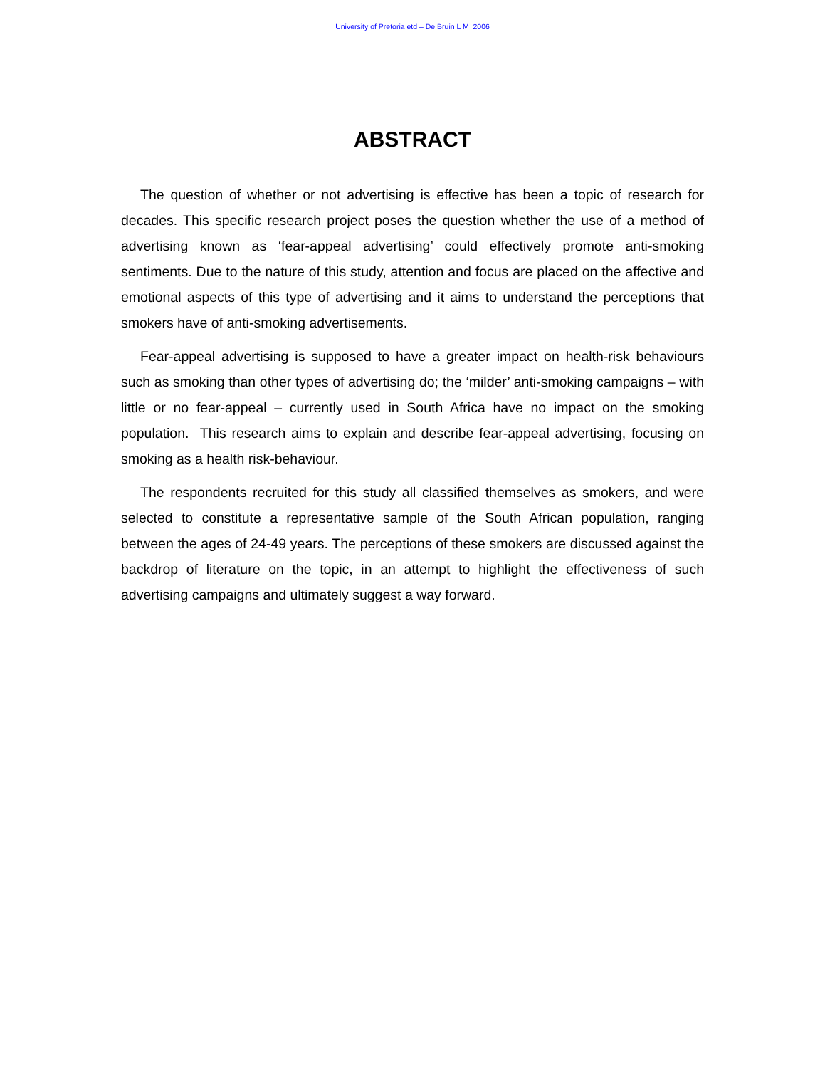University of Pretoria etd – De Bruin L M 2006
ABSTRACT
The question of whether or not advertising is effective has been a topic of research for decades. This specific research project poses the question whether the use of a method of advertising known as ‘fear-appeal advertising’ could effectively promote anti-smoking sentiments. Due to the nature of this study, attention and focus are placed on the affective and emotional aspects of this type of advertising and it aims to understand the perceptions that smokers have of anti-smoking advertisements.
Fear-appeal advertising is supposed to have a greater impact on health-risk behaviours such as smoking than other types of advertising do; the ‘milder’ anti-smoking campaigns – with little or no fear-appeal – currently used in South Africa have no impact on the smoking population. This research aims to explain and describe fear-appeal advertising, focusing on smoking as a health risk-behaviour.
The respondents recruited for this study all classified themselves as smokers, and were selected to constitute a representative sample of the South African population, ranging between the ages of 24-49 years. The perceptions of these smokers are discussed against the backdrop of literature on the topic, in an attempt to highlight the effectiveness of such advertising campaigns and ultimately suggest a way forward.